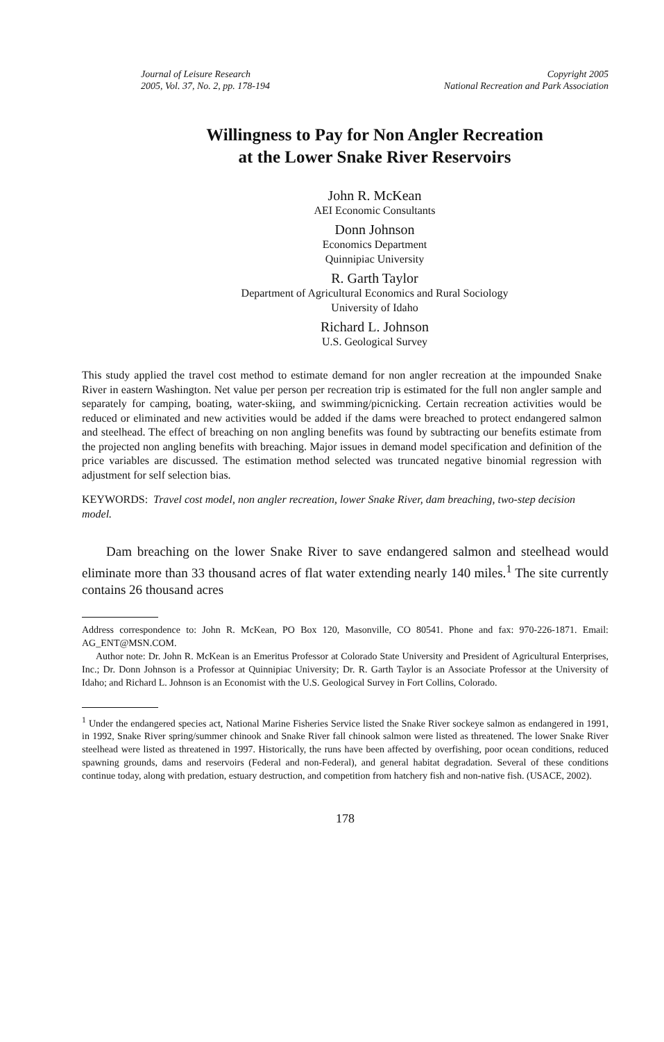Journal of Leisure Research
2005, Vol. 37, No. 2, pp. 178-194
Copyright 2005
National Recreation and Park Association
Willingness to Pay for Non Angler Recreation
at the Lower Snake River Reservoirs
John R. McKean
AEI Economic Consultants
Donn Johnson
Economics Department
Quinnipiac University
R. Garth Taylor
Department of Agricultural Economics and Rural Sociology
University of Idaho
Richard L. Johnson
U.S. Geological Survey
This study applied the travel cost method to estimate demand for non angler recreation at the impounded Snake River in eastern Washington. Net value per person per recreation trip is estimated for the full non angler sample and separately for camping, boating, water-skiing, and swimming/picnicking. Certain recreation activities would be reduced or eliminated and new activities would be added if the dams were breached to protect endangered salmon and steelhead. The effect of breaching on non angling benefits was found by subtracting our benefits estimate from the projected non angling benefits with breaching. Major issues in demand model specification and definition of the price variables are discussed. The estimation method selected was truncated negative binomial regression with adjustment for self selection bias.
KEYWORDS: Travel cost model, non angler recreation, lower Snake River, dam breaching, two-step decision model.
Dam breaching on the lower Snake River to save endangered salmon and steelhead would eliminate more than 33 thousand acres of flat water extending nearly 140 miles.<sup>1</sup> The site currently contains 26 thousand acres
Address correspondence to: John R. McKean, PO Box 120, Masonville, CO 80541. Phone and fax: 970-226-1871. Email: AG_ENT@MSN.COM.
Author note: Dr. John R. McKean is an Emeritus Professor at Colorado State University and President of Agricultural Enterprises, Inc.; Dr. Donn Johnson is a Professor at Quinnipiac University; Dr. R. Garth Taylor is an Associate Professor at the University of Idaho; and Richard L. Johnson is an Economist with the U.S. Geological Survey in Fort Collins, Colorado.
<sup>1</sup> Under the endangered species act, National Marine Fisheries Service listed the Snake River sockeye salmon as endangered in 1991, in 1992, Snake River spring/summer chinook and Snake River fall chinook salmon were listed as threatened. The lower Snake River steelhead were listed as threatened in 1997. Historically, the runs have been affected by overfishing, poor ocean conditions, reduced spawning grounds, dams and reservoirs (Federal and non-Federal), and general habitat degradation. Several of these conditions continue today, along with predation, estuary destruction, and competition from hatchery fish and non-native fish. (USACE, 2002).
178